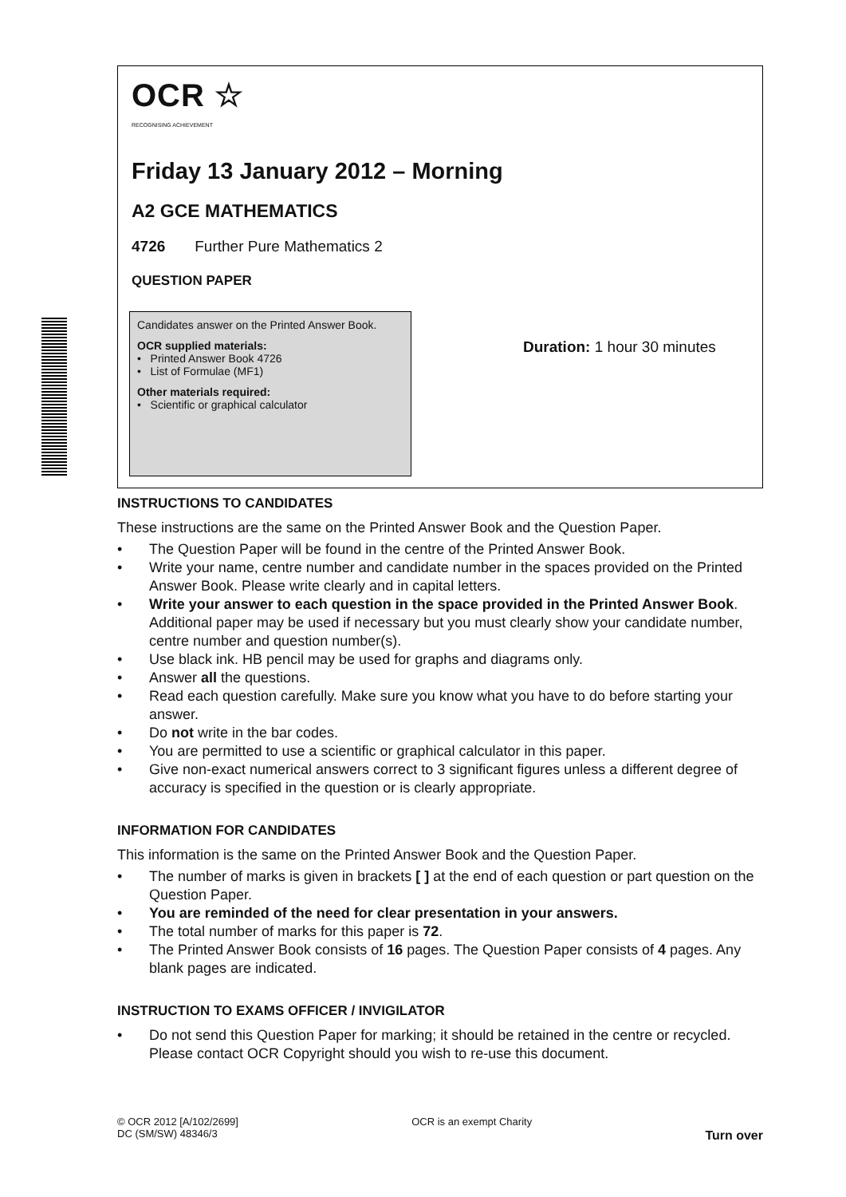OCR ☆
RECOGNISING ACHIEVEMENT
Friday 13 January 2012 – Morning
A2 GCE MATHEMATICS
4726 Further Pure Mathematics 2
QUESTION PAPER
Candidates answer on the Printed Answer Book.
OCR supplied materials:
• Printed Answer Book 4726
• List of Formulae (MF1)
Other materials required:
• Scientific or graphical calculator
Duration: 1 hour 30 minutes
INSTRUCTIONS TO CANDIDATES
These instructions are the same on the Printed Answer Book and the Question Paper.
• The Question Paper will be found in the centre of the Printed Answer Book.
• Write your name, centre number and candidate number in the spaces provided on the Printed Answer Book. Please write clearly and in capital letters.
• Write your answer to each question in the space provided in the Printed Answer Book. Additional paper may be used if necessary but you must clearly show your candidate number, centre number and question number(s).
• Use black ink. HB pencil may be used for graphs and diagrams only.
• Answer all the questions.
• Read each question carefully. Make sure you know what you have to do before starting your answer.
• Do not write in the bar codes.
• You are permitted to use a scientific or graphical calculator in this paper.
• Give non-exact numerical answers correct to 3 significant figures unless a different degree of accuracy is specified in the question or is clearly appropriate.
INFORMATION FOR CANDIDATES
This information is the same on the Printed Answer Book and the Question Paper.
• The number of marks is given in brackets [ ] at the end of each question or part question on the Question Paper.
• You are reminded of the need for clear presentation in your answers.
• The total number of marks for this paper is 72.
• The Printed Answer Book consists of 16 pages. The Question Paper consists of 4 pages. Any blank pages are indicated.
INSTRUCTION TO EXAMS OFFICER / INVIGILATOR
• Do not send this Question Paper for marking; it should be retained in the centre or recycled. Please contact OCR Copyright should you wish to re-use this document.
© OCR 2012 [A/102/2699]
DC (SM/SW) 48346/3
OCR is an exempt Charity
Turn over